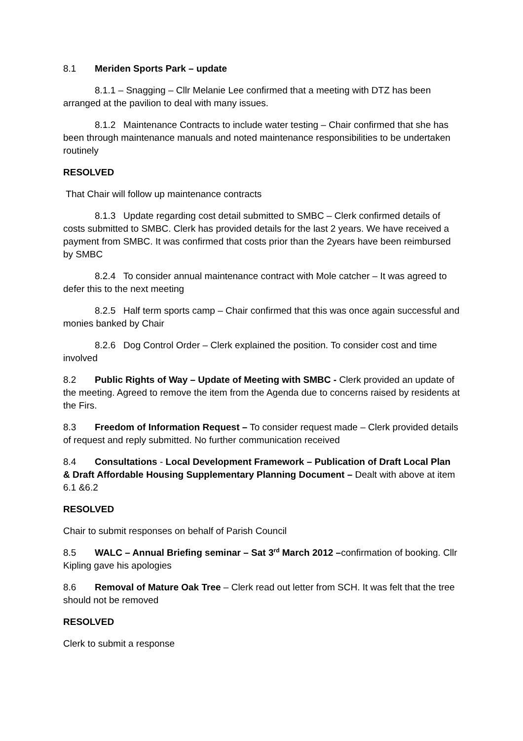8.1 Meriden Sports Park – update
8.1.1 – Snagging – Cllr Melanie Lee confirmed that a meeting with DTZ has been arranged at the pavilion to deal with many issues.
8.1.2 Maintenance Contracts to include water testing – Chair confirmed that she has been through maintenance manuals and noted maintenance responsibilities to be undertaken routinely
RESOLVED
That Chair will follow up maintenance contracts
8.1.3 Update regarding cost detail submitted to SMBC – Clerk confirmed details of costs submitted to SMBC. Clerk has provided details for the last 2 years. We have received a payment from SMBC. It was confirmed that costs prior than the 2years have been reimbursed by SMBC
8.2.4 To consider annual maintenance contract with Mole catcher – It was agreed to defer this to the next meeting
8.2.5 Half term sports camp – Chair confirmed that this was once again successful and monies banked by Chair
8.2.6 Dog Control Order – Clerk explained the position. To consider cost and time involved
8.2 Public Rights of Way – Update of Meeting with SMBC - Clerk provided an update of the meeting. Agreed to remove the item from the Agenda due to concerns raised by residents at the Firs.
8.3 Freedom of Information Request – To consider request made – Clerk provided details of request and reply submitted. No further communication received
8.4 Consultations - Local Development Framework – Publication of Draft Local Plan & Draft Affordable Housing Supplementary Planning Document – Dealt with above at item 6.1 &6.2
RESOLVED
Chair to submit responses on behalf of Parish Council
8.5 WALC – Annual Briefing seminar – Sat 3<sup>rd</sup> March 2012 –confirmation of booking. Cllr Kipling gave his apologies
8.6 Removal of Mature Oak Tree – Clerk read out letter from SCH. It was felt that the tree should not be removed
RESOLVED
Clerk to submit a response